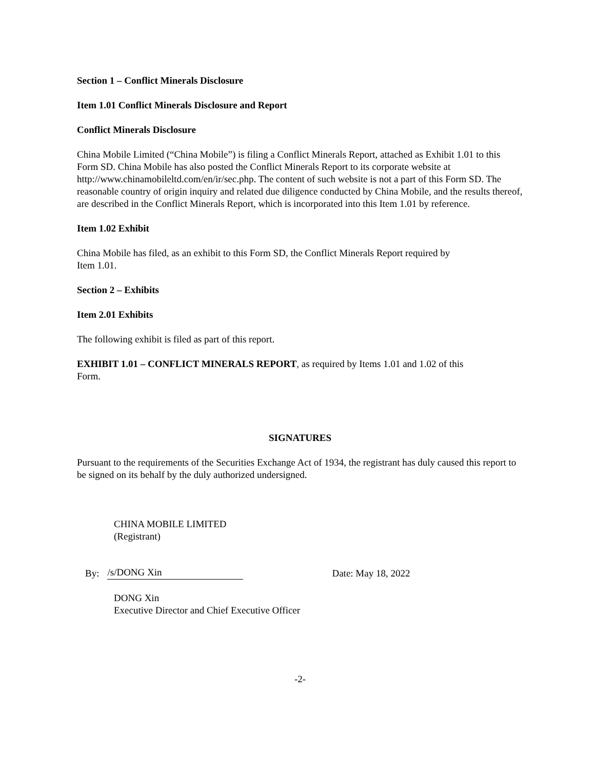Section 1 – Conflict Minerals Disclosure
Item 1.01 Conflict Minerals Disclosure and Report
Conflict Minerals Disclosure
China Mobile Limited (“China Mobile”) is filing a Conflict Minerals Report, attached as Exhibit 1.01 to this Form SD. China Mobile has also posted the Conflict Minerals Report to its corporate website at http://www.chinamobileltd.com/en/ir/sec.php. The content of such website is not a part of this Form SD. The reasonable country of origin inquiry and related due diligence conducted by China Mobile, and the results thereof, are described in the Conflict Minerals Report, which is incorporated into this Item 1.01 by reference.
Item 1.02 Exhibit
China Mobile has filed, as an exhibit to this Form SD, the Conflict Minerals Report required by
Item 1.01.
Section 2 – Exhibits
Item 2.01 Exhibits
The following exhibit is filed as part of this report.
EXHIBIT 1.01 – CONFLICT MINERALS REPORT, as required by Items 1.01 and 1.02 of this
Form.
SIGNATURES
Pursuant to the requirements of the Securities Exchange Act of 1934, the registrant has duly caused this report to be signed on its behalf by the duly authorized undersigned.
CHINA MOBILE LIMITED
(Registrant)
By: /s/DONG Xin Date: May 18, 2022
DONG Xin
Executive Director and Chief Executive Officer
-2-